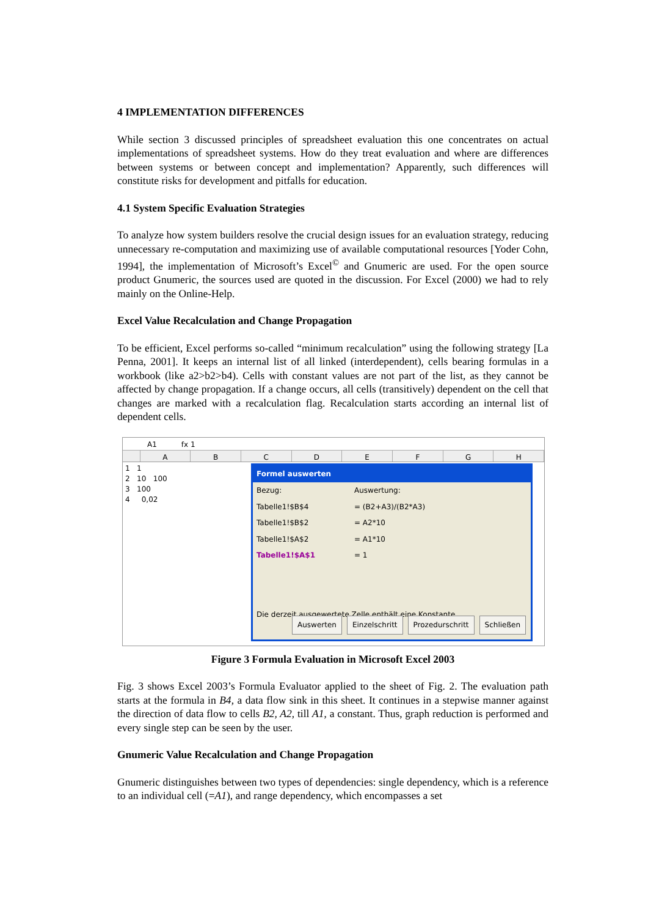4 IMPLEMENTATION DIFFERENCES
While section 3 discussed principles of spreadsheet evaluation this one concentrates on actual implementations of spreadsheet systems. How do they treat evaluation and where are differences between systems or between concept and implementation? Apparently, such differences will constitute risks for development and pitfalls for education.
4.1 System Specific Evaluation Strategies
To analyze how system builders resolve the crucial design issues for an evaluation strategy, reducing unnecessary re-computation and maximizing use of available computational resources [Yoder Cohn, 1994], the implementation of Microsoft’s Excel<sup>©</sup> and Gnumeric are used. For the open source product Gnumeric, the sources used are quoted in the discussion. For Excel (2000) we had to rely mainly on the Online-Help.
Excel Value Recalculation and Change Propagation
To be efficient, Excel performs so-called “minimum recalculation” using the following strategy [La Penna, 2001]. It keeps an internal list of all linked (interdependent), cells bearing formulas in a workbook (like a2>b2>b4). Cells with constant values are not part of the list, as they cannot be affected by change propagation. If a change occurs, all cells (transitively) dependent on the cell that changes are marked with a recalculation flag. Recalculation starts according an internal list of dependent cells.
A1 fx 1
ABCDEFGH
1 1
2 10 100
3 100
4 0,02
Formel auswerten
Bezug: Auswertung:
Tabelle1!$B$4 = (B2+A3)/(B2*A3)
Tabelle1!$B$2 = A2*10
Tabelle1!$A$2 = A1*10
Tabelle1!$A$1 = 1
Die derzeit ausgewertete Zelle enthält eine Konstante.
Auswerten Einzelschritt Prozedurschritt Schließen
Figure 3 Formula Evaluation in Microsoft Excel 2003
Fig. 3 shows Excel 2003’s Formula Evaluator applied to the sheet of Fig. 2. The evaluation path starts at the formula in B4, a data flow sink in this sheet. It continues in a stepwise manner against the direction of data flow to cells B2, A2, till A1, a constant. Thus, graph reduction is performed and every single step can be seen by the user.
Gnumeric Value Recalculation and Change Propagation
Gnumeric distinguishes between two types of dependencies: single dependency, which is a reference to an individual cell (=A1), and range dependency, which encompasses a set